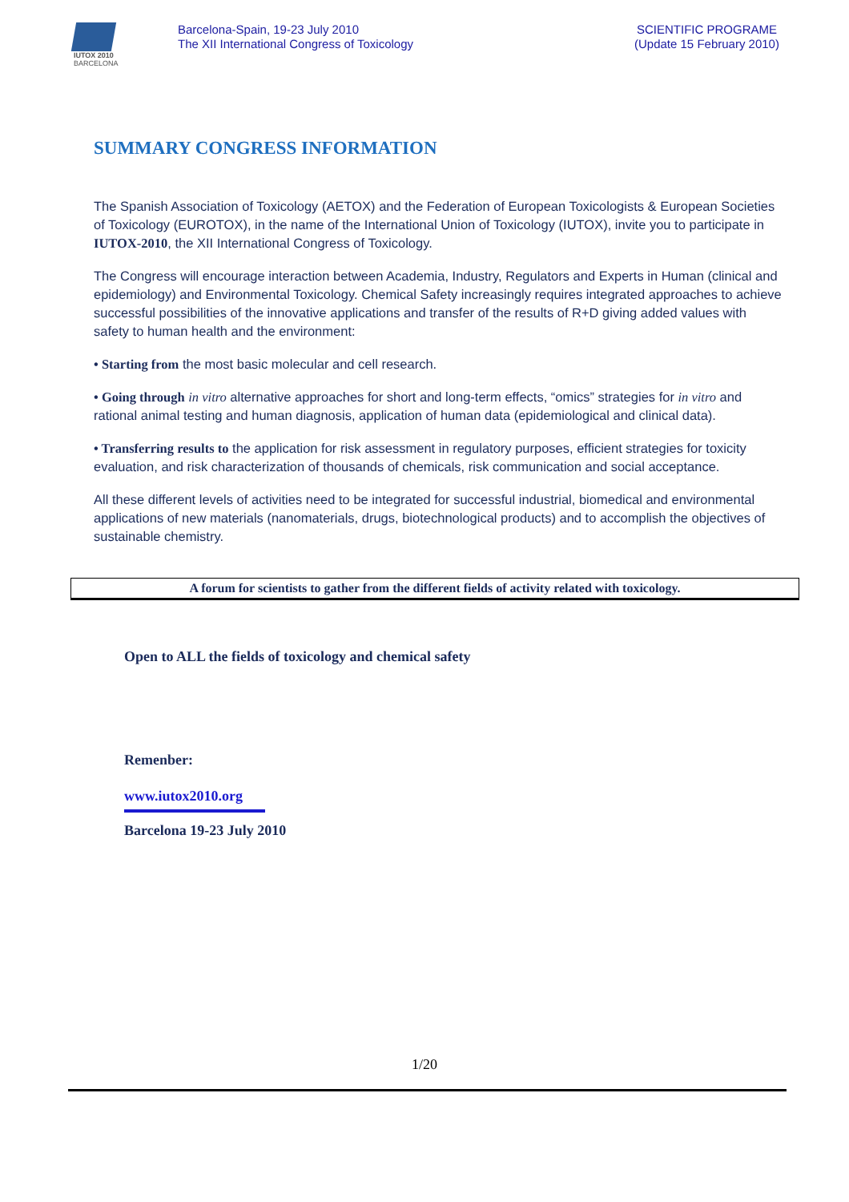IUTOX 2010
BARCELONA
Barcelona-Spain, 19-23 July 2010
The XII International Congress of Toxicology
SCIENTIFIC PROGRAME
(Update 15 February 2010)
SUMMARY CONGRESS INFORMATION
The Spanish Association of Toxicology (AETOX) and the Federation of European Toxicologists & European Societies of Toxicology (EUROTOX), in the name of the International Union of Toxicology (IUTOX), invite you to participate in IUTOX-2010, the XII International Congress of Toxicology.
The Congress will encourage interaction between Academia, Industry, Regulators and Experts in Human (clinical and epidemiology) and Environmental Toxicology. Chemical Safety increasingly requires integrated approaches to achieve successful possibilities of the innovative applications and transfer of the results of R+D giving added values with safety to human health and the environment:
• Starting from the most basic molecular and cell research.
• Going through in vitro alternative approaches for short and long-term effects, “omics” strategies for in vitro and rational animal testing and human diagnosis, application of human data (epidemiological and clinical data).
• Transferring results to the application for risk assessment in regulatory purposes, efficient strategies for toxicity evaluation, and risk characterization of thousands of chemicals, risk communication and social acceptance.
All these different levels of activities need to be integrated for successful industrial, biomedical and environmental applications of new materials (nanomaterials, drugs, biotechnological products) and to accomplish the objectives of sustainable chemistry.
A forum for scientists to gather from the different fields of activity related with toxicology.
Open to ALL the fields of toxicology and chemical safety
Remenber:
www.iutox2010.org
Barcelona 19-23 July 2010
1/20